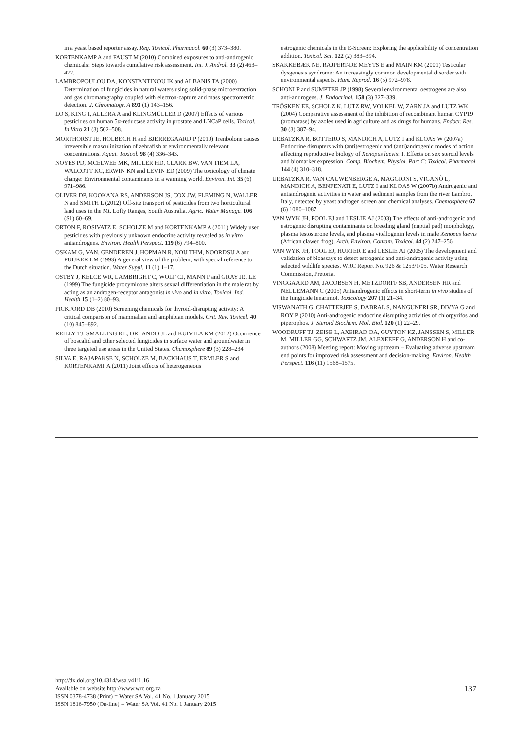in a yeast based reporter assay. Reg. Toxicol. Pharmacol. 60 (3) 373–380.
KORTENKAMP A and FAUST M (2010) Combined exposures to anti-androgenic chemicals: Steps towards cumulative risk assessment. Int. J. Androl. 33 (2) 463–472.
LAMBROPOULOU DA, KONSTANTINOU IK and ALBANIS TA (2000) Determination of fungicides in natural waters using solid-phase microextraction and gas chromatography coupled with electron-capture and mass spectrometric detection. J. Chromatogr. A 893 (1) 143–156.
LO S, KING I, ALLÉRA A and KLINGMÜLLER D (2007) Effects of various pesticides on human 5α-reductase activity in prostate and LNCaP cells. Toxicol. In Vitro 21 (3) 502–508.
MORTHORST JE, HOLBECH H and BJERREGAARD P (2010) Trenbolone causes irreversible masculinization of zebrafish at environmentally relevant concentrations. Aquat. Toxicol. 98 (4) 336–343.
NOYES PD, MCELWEE MK, MILLER HD, CLARK BW, VAN TIEM LA, WALCOTT KC, ERWIN KN and LEVIN ED (2009) The toxicology of climate change: Environmental contaminants in a warming world. Environ. Int. 35 (6) 971–986.
OLIVER DP, KOOKANA RS, ANDERSON JS, COX JW, FLEMING N, WALLER N and SMITH L (2012) Off-site transport of pesticides from two horticultural land uses in the Mt. Lofty Ranges, South Australia. Agric. Water Manage. 106 (S1) 60–69.
ORTON F, ROSIVATZ E, SCHOLZE M and KORTENKAMP A (2011) Widely used pesticides with previously unknown endocrine activity revealed as in vitro antiandrogens. Environ. Health Perspect. 119 (6) 794–800.
OSKAM G, VAN, GENDEREN J, HOPMAN R, NOIJ THM, NOORDSIJ A and PUIJKER LM (1993) A general view of the problem, with special reference to the Dutch situation. Water Suppl. 11 (1) 1–17.
OSTBY J, KELCE WR, LAMBRIGHT C, WOLF CJ, MANN P and GRAY JR. LE (1999) The fungicide procymidone alters sexual differentiation in the male rat by acting as an androgen-receptor antagonist in vivo and in vitro. Toxicol. Ind. Health 15 (1–2) 80–93.
PICKFORD DB (2010) Screening chemicals for thyroid-disrupting activity: A critical comparison of mammalian and amphibian models. Crit. Rev. Toxicol. 40 (10) 845–892.
REILLY TJ, SMALLING KL, ORLANDO JL and KUIVILA KM (2012) Occurrence of boscalid and other selected fungicides in surface water and groundwater in three targeted use areas in the United States. Chemosphere 89 (3) 228–234.
SILVA E, RAJAPAKSE N, SCHOLZE M, BACKHAUS T, ERMLER S and KORTENKAMP A (2011) Joint effects of heterogeneous
estrogenic chemicals in the E-Screen: Exploring the applicability of concentration addition. Toxicol. Sci. 122 (2) 383–394.
SKAKKEBÆK NE, RAJPERT-DE MEYTS E and MAIN KM (2001) Testicular dysgenesis syndrome: An increasingly common developmental disorder with environmental aspects. Hum. Reprod. 16 (5) 972–978.
SOHONI P and SUMPTER JP (1998) Several environmental oestrogens are also anti-androgens. J. Endocrinol. 158 (3) 327–339.
TRÖSKEN EE, SCHOLZ K, LUTZ RW, VOLKEL W, ZARN JA and LUTZ WK (2004) Comparative assessment of the inhibition of recombinant human CYP19 (aromatase) by azoles used in agriculture and as drugs for humans. Endocr. Res. 30 (3) 387–94.
URBATZKA R, BOTTERO S, MANDICH A, LUTZ I and KLOAS W (2007a) Endocrine disrupters with (anti)estrogenic and (anti)androgenic modes of action affecting reproductive biology of Xenopus laevis: I. Effects on sex steroid levels and biomarker expression. Comp. Biochem. Physiol. Part C: Toxicol. Pharmacol. 144 (4) 310–318.
URBATZKA R, VAN CAUWENBERGE A, MAGGIONI S, VIGANÒ L, MANDICH A, BENFENATI E, LUTZ I and KLOAS W (2007b) Androgenic and antiandrogenic activities in water and sediment samples from the river Lambro, Italy, detected by yeast androgen screen and chemical analyses. Chemosphere 67 (6) 1080–1087.
VAN WYK JH, POOL EJ and LESLIE AJ (2003) The effects of anti-androgenic and estrogenic disrupting contaminants on breeding gland (nuptial pad) morphology, plasma testosterone levels, and plasma vitellogenin levels in male Xenopus laevis (African clawed frog). Arch. Environ. Contam. Toxicol. 44 (2) 247–256.
VAN WYK JH, POOL EJ, HURTER E and LESLIE AJ (2005) The development and validation of bioassays to detect estrogenic and anti-androgenic activity using selected wildlife species. WRC Report No. 926 & 1253/1/05. Water Research Commission, Pretoria.
VINGGAARD AM, JACOBSEN H, METZDORFF SB, ANDERSEN HR and NELLEMANN C (2005) Antiandrogenic effects in short-term in vivo studies of the fungicide fenarimol. Toxicology 207 (1) 21–34.
VISWANATH G, CHATTERJEE S, DABRAL S, NANGUNERI SR, DIVYA G and ROY P (2010) Anti-androgenic endocrine disrupting activities of chlorpyrifos and piperophos. J. Steroid Biochem. Mol. Biol. 120 (1) 22–29.
WOODRUFF TJ, ZEISE L, AXEIRAD DA, GUYTON KZ, JANSSEN S, MILLER M, MILLER GG, SCHWARTZ JM, ALEXEEFF G, ANDERSON H and co-authors (2008) Meeting report: Moving upstream – Evaluating adverse upstream end points for improved risk assessment and decision-making. Environ. Health Perspect. 116 (11) 1568–1575.
http://dx.doi.org/10.4314/wsa.v41i1.16
Available on website http://www.wrc.org.za
ISSN 0378-4738 (Print) = Water SA Vol. 41 No. 1 January 2015
ISSN 1816-7950 (On-line) = Water SA Vol. 41 No. 1 January 2015
137